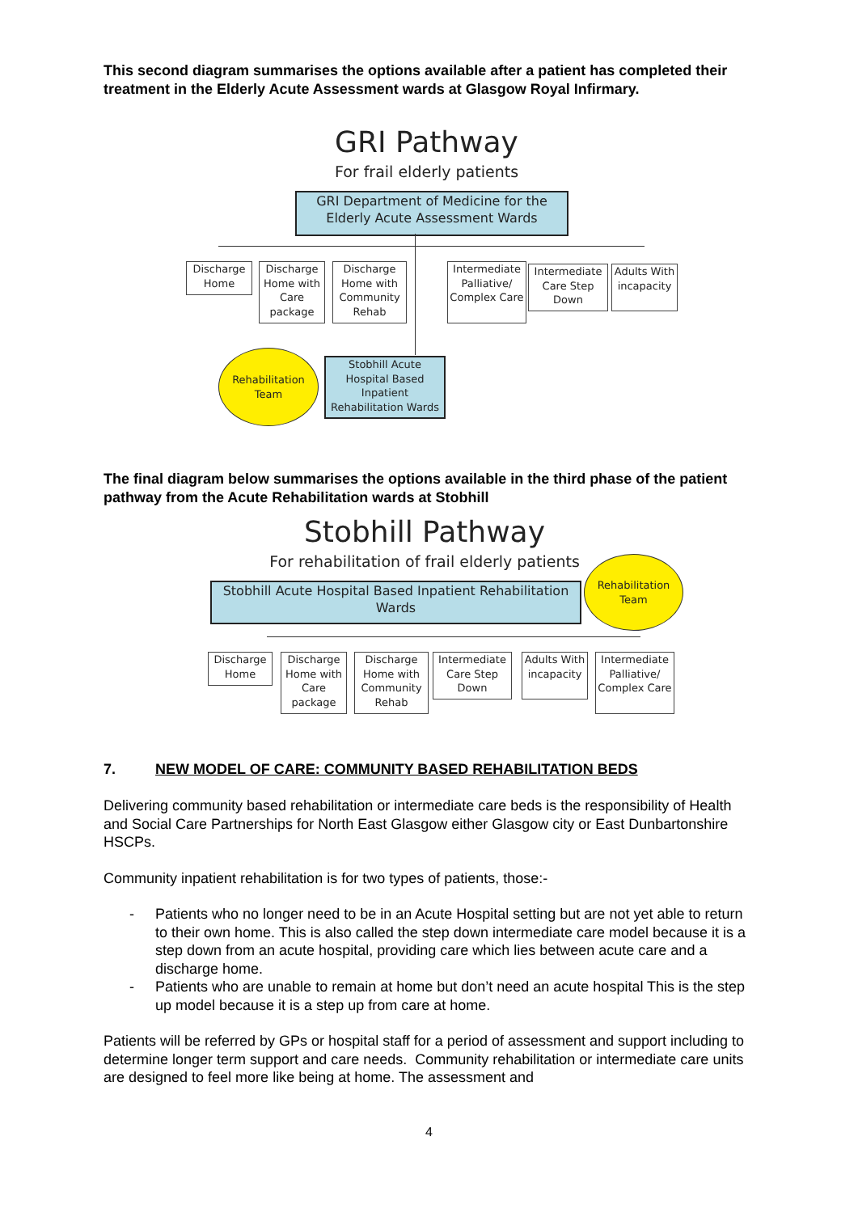This second diagram summarises the options available after a patient has completed their treatment in the Elderly Acute Assessment wards at Glasgow Royal Infirmary.
GRI Pathway
For frail elderly patients
GRI Department of Medicine for the Elderly Acute Assessment Wards
Discharge Home
Discharge Home with Care package
Discharge Home with Community Rehab
Intermediate Palliative/ Complex Care
Intermediate Care Step Down
Adults With incapacity
Rehabilitation Team
Stobhill Acute Hospital Based Inpatient Rehabilitation Wards
The final diagram below summarises the options available in the third phase of the patient pathway from the Acute Rehabilitation wards at Stobhill
Stobhill Pathway
For rehabilitation of frail elderly patients
Stobhill Acute Hospital Based Inpatient Rehabilitation Wards
Rehabilitation Team
Discharge Home
Discharge Home with Care package
Discharge Home with Community Rehab
Intermediate Care Step Down
Adults With incapacity
Intermediate Palliative/ Complex Care
7. NEW MODEL OF CARE: COMMUNITY BASED REHABILITATION BEDS
Delivering community based rehabilitation or intermediate care beds is the responsibility of Health and Social Care Partnerships for North East Glasgow either Glasgow city or East Dunbartonshire HSCPs.
Community inpatient rehabilitation is for two types of patients, those:-
- Patients who no longer need to be in an Acute Hospital setting but are not yet able to return to their own home. This is also called the step down intermediate care model because it is a step down from an acute hospital, providing care which lies between acute care and a discharge home.
- Patients who are unable to remain at home but don’t need an acute hospital This is the step up model because it is a step up from care at home.
Patients will be referred by GPs or hospital staff for a period of assessment and support including to determine longer term support and care needs. Community rehabilitation or intermediate care units are designed to feel more like being at home. The assessment and
4